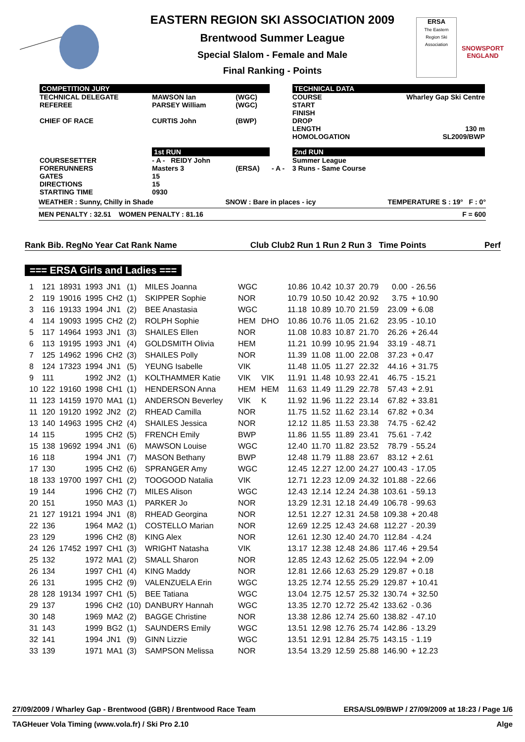EASTERN REGION SKI ASSOCIATION 2009
Brentwood Summer League
Special Slalom - Female and Male
Final Ranking - Points
ERSA
The Eastern Region Ski Association
SNOWSPORT
ENGLAND
| COMPETITION JURY | | | | TECHNICAL DATA | |
| TECHNICAL DELEGATE REFEREE CHIEF OF RACE | MAWSON Ian PARSEY William CURTIS John | (WGC) (WGC) (BWP) | | COURSE START FINISH DROP LENGTH HOMOLOGATION | Wharley Gap Ski Centre 130 m SL2009/BWP |
| | 1st RUN | | | 2nd RUN | |
| COURSESETTER FORERUNNERS GATES DIRECTIONS STARTING TIME | - A - REIDY John Masters 3 15 15 0930 | (ERSA) | - A - | Summer League 3 Runs - Same Course | |
WEATHER : Sunny, Chilly in Shade SNOW : Bare in places - icy TEMPERATURE S : 19° F : 0°
MEN PENALTY : 32.51 WOMEN PENALTY : 81.16 F = 600
Rank Bib. RegNo Year Cat Rank Name Club Club2 Run 1 Run 2 Run 3 Time Points Perf
=== ERSA Girls and Ladies ===
| 1 | 121 | 18931 | 1993 | JN1 | (1) | MILES Joanna | WGC | | 10.86 | 10.42 | 10.37 | 20.79 | 0.00 | - 26.56 |
| 2 | 119 | 19016 | 1995 | CH2 | (1) | SKIPPER Sophie | NOR | | 10.79 | 10.50 | 10.42 | 20.92 | 3.75 | + 10.90 |
| 3 | 116 | 19133 | 1994 | JN1 | (2) | BEE Anastasia | WGC | | 11.18 | 10.89 | 10.70 | 21.59 | 23.09 | + 6.08 |
| 4 | 114 | 19093 | 1995 | CH2 | (2) | ROLPH Sophie | HEM | DHO | 10.86 | 10.76 | 11.05 | 21.62 | 23.95 | - 10.10 |
| 5 | 117 | 14964 | 1993 | JN1 | (3) | SHAILES Ellen | NOR | | 11.08 | 10.83 | 10.87 | 21.70 | 26.26 | + 26.44 |
| 6 | 113 | 19195 | 1993 | JN1 | (4) | GOLDSMITH Olivia | HEM | | 11.21 | 10.99 | 10.95 | 21.94 | 33.19 | - 48.71 |
| 7 | 125 | 14962 | 1996 | CH2 | (3) | SHAILES Polly | NOR | | 11.39 | 11.08 | 11.00 | 22.08 | 37.23 | + 0.47 |
| 8 | 124 | 17323 | 1994 | JN1 | (5) | YEUNG Isabelle | VIK | | 11.48 | 11.05 | 11.27 | 22.32 | 44.16 | + 31.75 |
| 9 | 111 | | 1992 | JN2 | (1) | KOLTHAMMER Katie | VIK | VIK | 11.91 | 11.48 | 10.93 | 22.41 | 46.75 | - 15.21 |
| 10 | 122 | 19160 | 1998 | CH1 | (1) | HENDERSON Anna | HEM | HEM | 11.63 | 11.49 | 11.29 | 22.78 | 57.43 | + 2.91 |
| 11 | 123 | 14159 | 1970 | MA1 | (1) | ANDERSON Beverley | VIK | K | 11.92 | 11.96 | 11.22 | 23.14 | 67.82 | + 33.81 |
| 11 | 120 | 19120 | 1992 | JN2 | (2) | RHEAD Camilla | NOR | | 11.75 | 11.52 | 11.62 | 23.14 | 67.82 | + 0.34 |
| 13 | 140 | 14963 | 1995 | CH2 | (4) | SHAILES Jessica | NOR | | 12.12 | 11.85 | 11.53 | 23.38 | 74.75 | - 62.42 |
| 14 | 115 | | 1995 | CH2 | (5) | FRENCH Emily | BWP | | 11.86 | 11.55 | 11.89 | 23.41 | 75.61 | - 7.42 |
| 15 | 138 | 19692 | 1994 | JN1 | (6) | MAWSON Louise | WGC | | 12.40 | 11.70 | 11.82 | 23.52 | 78.79 | - 55.24 |
| 16 | 118 | | 1994 | JN1 | (7) | MASON Bethany | BWP | | 12.48 | 11.79 | 11.88 | 23.67 | 83.12 | + 2.61 |
| 17 | 130 | | 1995 | CH2 | (6) | SPRANGER Amy | WGC | | 12.45 | 12.27 | 12.00 | 24.27 | 100.43 | - 17.05 |
| 18 | 133 | 19700 | 1997 | CH1 | (2) | TOOGOOD Natalia | VIK | | 12.71 | 12.23 | 12.09 | 24.32 | 101.88 | - 22.66 |
| 19 | 144 | | 1996 | CH2 | (7) | MILES Alison | WGC | | 12.43 | 12.14 | 12.24 | 24.38 | 103.61 | - 59.13 |
| 20 | 151 | | 1950 | MA3 | (1) | PARKER Jo | NOR | | 13.29 | 12.31 | 12.18 | 24.49 | 106.78 | - 99.63 |
| 21 | 127 | 19121 | 1994 | JN1 | (8) | RHEAD Georgina | NOR | | 12.51 | 12.27 | 12.31 | 24.58 | 109.38 | + 20.48 |
| 22 | 136 | | 1964 | MA2 | (1) | COSTELLO Marian | NOR | | 12.69 | 12.25 | 12.43 | 24.68 | 112.27 | - 20.39 |
| 23 | 129 | | 1996 | CH2 | (8) | KING Alex | NOR | | 12.61 | 12.30 | 12.40 | 24.70 | 112.84 | - 4.24 |
| 24 | 126 | 17452 | 1997 | CH1 | (3) | WRIGHT Natasha | VIK | | 13.17 | 12.38 | 12.48 | 24.86 | 117.46 | + 29.54 |
| 25 | 132 | | 1972 | MA1 | (2) | SMALL Sharon | NOR | | 12.85 | 12.43 | 12.62 | 25.05 | 122.94 | + 2.09 |
| 26 | 134 | | 1997 | CH1 | (4) | KING Maddy | NOR | | 12.81 | 12.66 | 12.63 | 25.29 | 129.87 | + 0.18 |
| 26 | 131 | | 1995 | CH2 | (9) | VALENZUELA Erin | WGC | | 13.25 | 12.74 | 12.55 | 25.29 | 129.87 | + 10.41 |
| 28 | 128 | 19134 | 1997 | CH1 | (5) | BEE Tatiana | WGC | | 13.04 | 12.75 | 12.57 | 25.32 | 130.74 | + 32.50 |
| 29 | 137 | | 1996 | CH2 | (10) | DANBURY Hannah | WGC | | 13.35 | 12.70 | 12.72 | 25.42 | 133.62 | - 0.36 |
| 30 | 148 | | 1969 | MA2 | (2) | BAGGE Christine | NOR | | 13.38 | 12.86 | 12.74 | 25.60 | 138.82 | - 47.10 |
| 31 | 143 | | 1999 | BG2 | (1) | SAUNDERS Emily | WGC | | 13.51 | 12.98 | 12.76 | 25.74 | 142.86 | - 13.29 |
| 32 | 141 | | 1994 | JN1 | (9) | GINN Lizzie | WGC | | 13.51 | 12.91 | 12.84 | 25.75 | 143.15 | - 1.19 |
| 33 | 139 | | 1971 | MA1 | (3) | SAMPSON Melissa | NOR | | 13.54 | 13.29 | 12.59 | 25.88 | 146.90 | + 12.23 |
27/09/2009 / Wharley Gap - Brentwood (GBR) / Brentwood Race Team ERSA/SL09/BWP / 27/09/2009 at 18:23 / Page 1/6
TAGHeuer Vola Timing (www.vola.fr) / Ski Pro 2.10 Alge